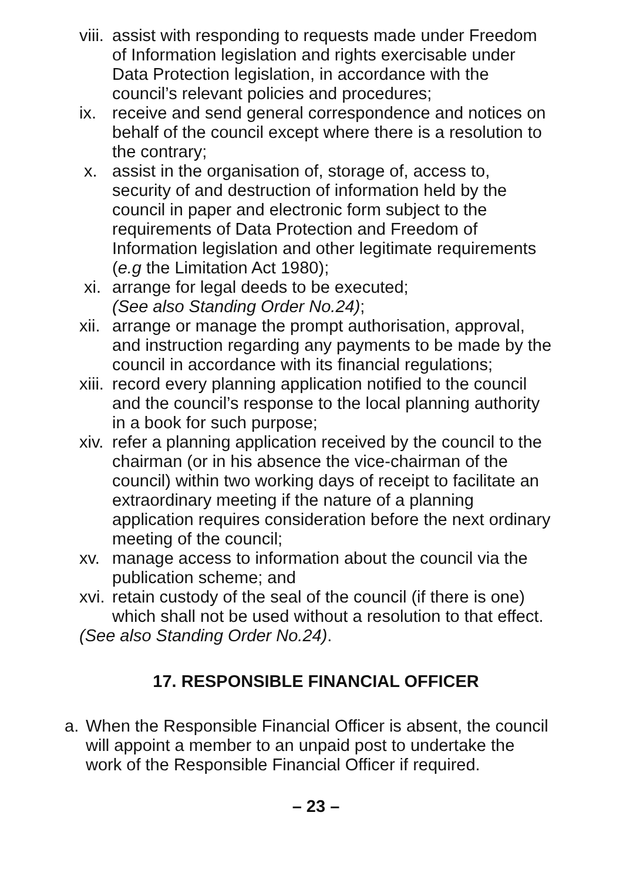viii. assist with responding to requests made under Freedom of Information legislation and rights exercisable under Data Protection legislation, in accordance with the council’s relevant policies and procedures;
ix. receive and send general correspondence and notices on behalf of the council except where there is a resolution to the contrary;
x. assist in the organisation of, storage of, access to, security of and destruction of information held by the council in paper and electronic form subject to the requirements of Data Protection and Freedom of Information legislation and other legitimate requirements (e.g the Limitation Act 1980);
xi. arrange for legal deeds to be executed;
(See also Standing Order No.24);
xii. arrange or manage the prompt authorisation, approval, and instruction regarding any payments to be made by the council in accordance with its financial regulations;
xiii. record every planning application notified to the council and the council’s response to the local planning authority in a book for such purpose;
xiv. refer a planning application received by the council to the chairman (or in his absence the vice-chairman of the council) within two working days of receipt to facilitate an extraordinary meeting if the nature of a planning application requires consideration before the next ordinary meeting of the council;
xv. manage access to information about the council via the publication scheme; and
xvi. retain custody of the seal of the council (if there is one) which shall not be used without a resolution to that effect.
(See also Standing Order No.24).
17. RESPONSIBLE FINANCIAL OFFICER
a. When the Responsible Financial Officer is absent, the council will appoint a member to an unpaid post to undertake the work of the Responsible Financial Officer if required.
– 23 –